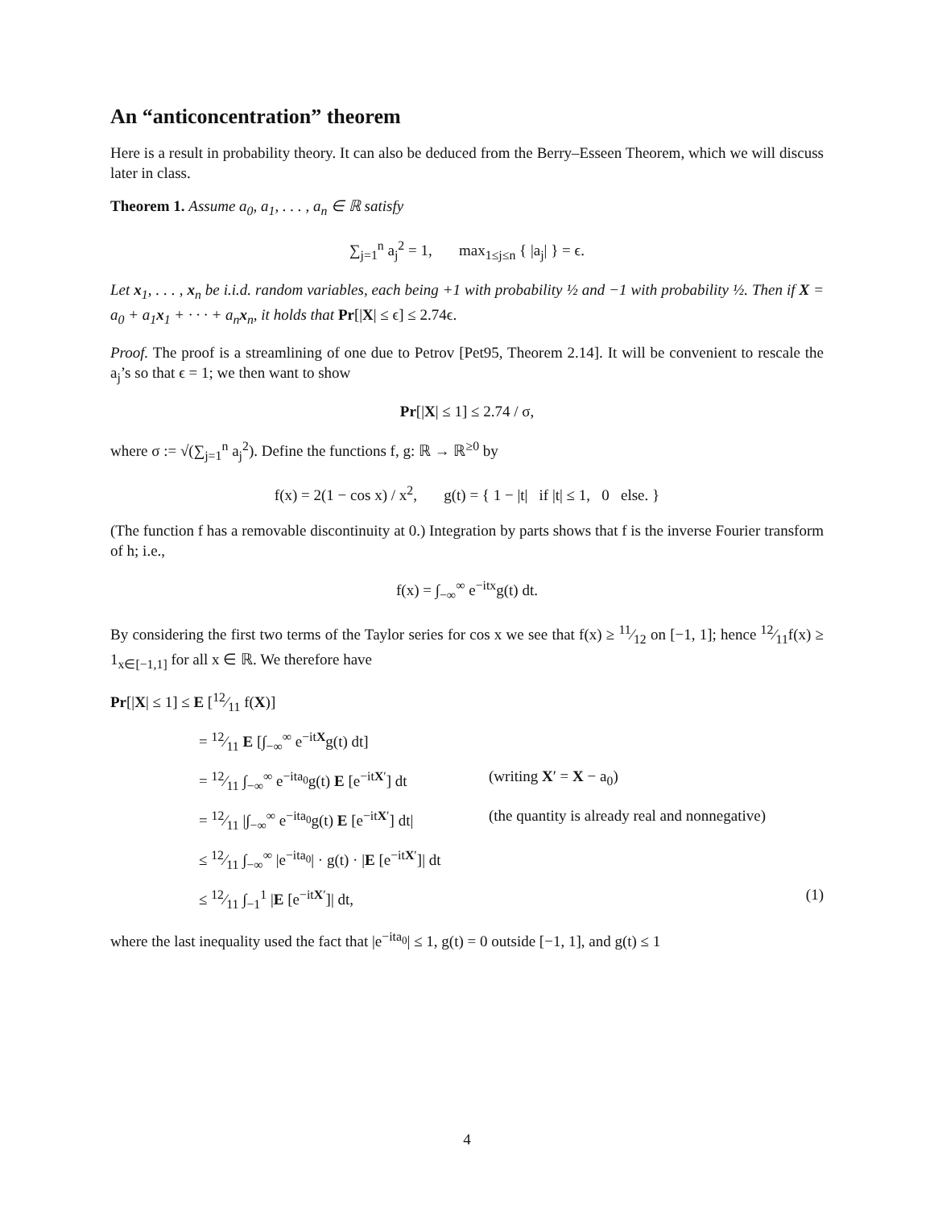An “anticoncentration” theorem
Here is a result in probability theory. It can also be deduced from the Berry–Esseen Theorem, which we will discuss later in class.
Theorem 1. Assume a<sub>0</sub>, a<sub>1</sub>, . . . , a<sub>n</sub> ∈ ℝ satisfy
∑<sub>j=1</sub><sup>n</sup> a<sub>j</sub><sup>2</sup> = 1, max<sub>1≤j≤n</sub> { |a<sub>j</sub>| } = ϵ.
Let x<sub>1</sub>, . . . , x<sub>n</sub> be i.i.d. random variables, each being +1 with probability ½ and −1 with probability ½. Then if X = a<sub>0</sub> + a<sub>1</sub>x<sub>1</sub> + · · · + a<sub>n</sub>x<sub>n</sub>, it holds that Pr[|X| ≤ ϵ] ≤ 2.74ϵ.
Proof. The proof is a streamlining of one due to Petrov [Pet95, Theorem 2.14]. It will be convenient to rescale the a<sub>j</sub>’s so that ϵ = 1; we then want to show
Pr[|X| ≤ 1] ≤ 2.74 / σ,
where σ := √(∑<sub>j=1</sub><sup>n</sup> a<sub>j</sub><sup>2</sup>). Define the functions f, g: ℝ → ℝ<sup>≥0</sup> by
f(x) = 2(1 − cos x) / x<sup>2</sup>, g(t) = { 1 − |t| if |t| ≤ 1, 0 else. }
(The function f has a removable discontinuity at 0.) Integration by parts shows that f is the inverse Fourier transform of h; i.e.,
f(x) = ∫<sub>−∞</sub><sup>∞</sup> e<sup>−itx</sup>g(t) dt.
By considering the first two terms of the Taylor series for cos x we see that f(x) ≥ 11⁄12 on [−1, 1]; hence 12⁄11f(x) ≥ 1<sub>x∈[−1,1]</sub> for all x ∈ ℝ. We therefore have
Pr[|X| ≤ 1] ≤ E [12⁄11 f(X)]
= 12⁄11 E [∫<sub>−∞</sub><sup>∞</sup> e<sup>−itX</sup>g(t) dt]
= 12⁄11 ∫<sub>−∞</sub><sup>∞</sup> e<sup>−ita<sub>0</sub></sup>g(t) E [e<sup>−itX′</sup>] dt (writing X′ = X − a<sub>0</sub>)
= 12⁄11 |∫<sub>−∞</sub><sup>∞</sup> e<sup>−ita<sub>0</sub></sup>g(t) E [e<sup>−itX′</sup>] dt| (the quantity is already real and nonnegative)
≤ 12⁄11 ∫<sub>−∞</sub><sup>∞</sup> |e<sup>−ita<sub>0</sub></sup>| · g(t) · |E [e<sup>−itX′</sup>]| dt
≤ 12⁄11 ∫<sub>−1</sub><sup>1</sup> |E [e<sup>−itX′</sup>]| dt, (1)
where the last inequality used the fact that |e<sup>−ita<sub>0</sub></sup>| ≤ 1, g(t) = 0 outside [−1, 1], and g(t) ≤ 1
4